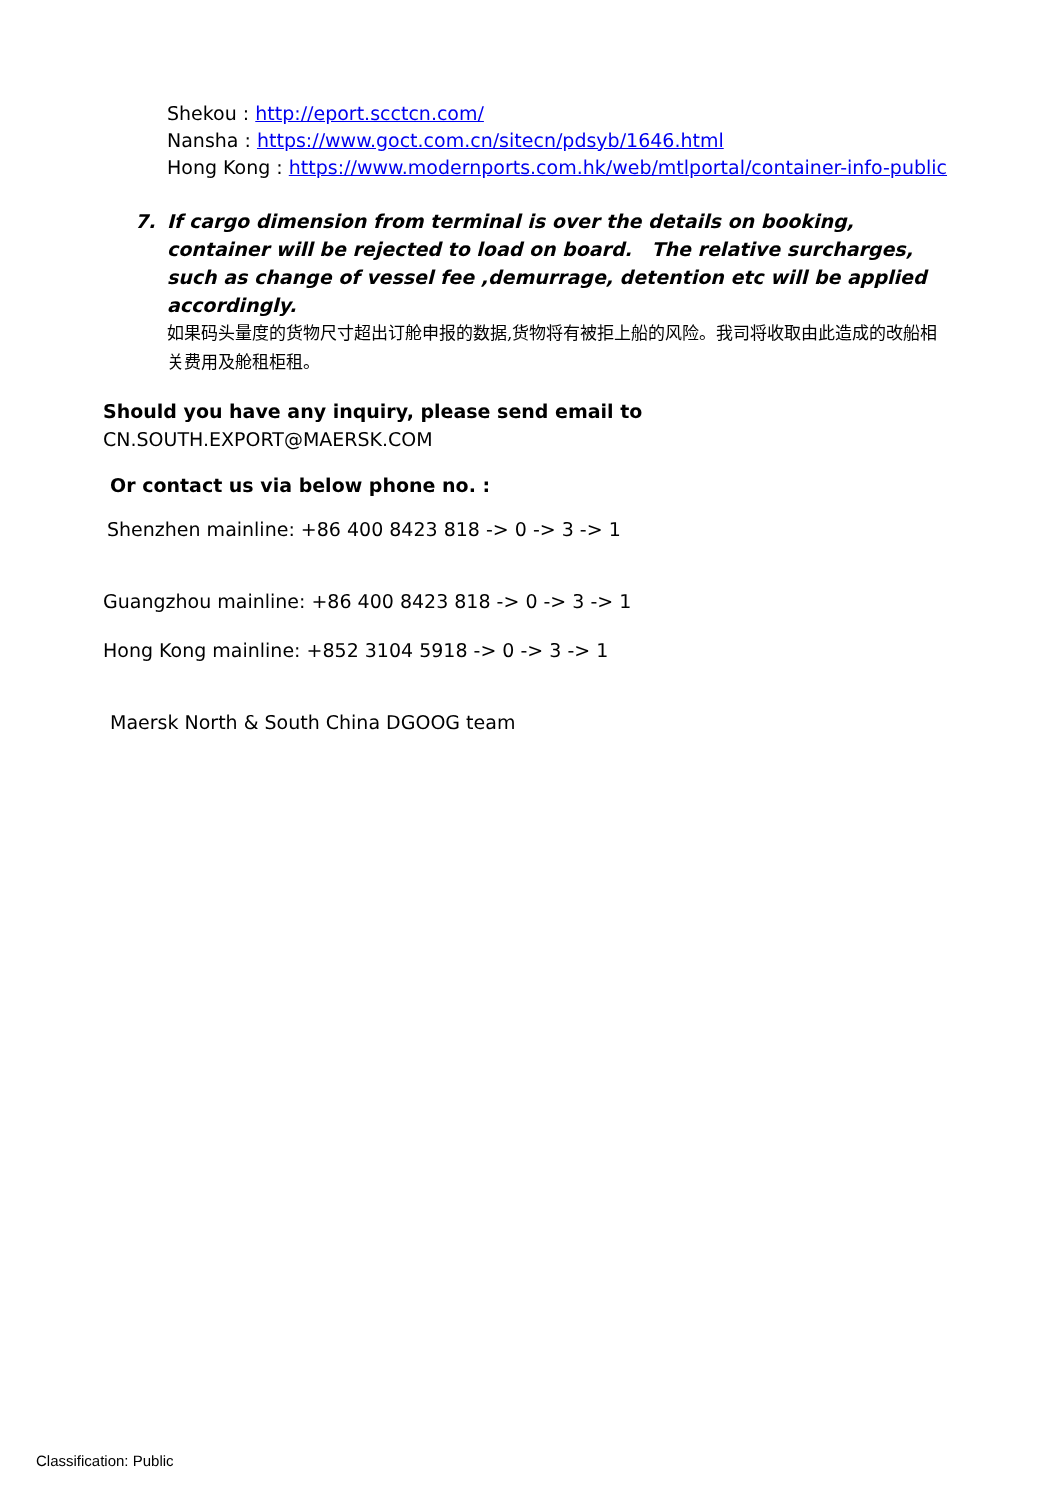Shekou : http://eport.scctcn.com/
Nansha : https://www.goct.com.cn/sitecn/pdsyb/1646.html
Hong Kong : https://www.modernports.com.hk/web/mtlportal/container-info-public
7. If cargo dimension from terminal is over the details on booking, container will be rejected to load on board. The relative surcharges, such as change of vessel fee ,demurrage, detention etc will be applied accordingly.
如果码头量度的货物尺寸超出订舱申报的数据,货物将有被拒上船的风险。我司将收取由此造成的改船相关费用及舱租柜租。
Should you have any inquiry, please send email to
CN.SOUTH.EXPORT@MAERSK.COM
Or contact us via below phone no. :
Shenzhen mainline: +86 400 8423 818 -> 0 -> 3 -> 1
Guangzhou mainline: +86 400 8423 818 -> 0 -> 3 -> 1
Hong Kong mainline: +852 3104 5918 -> 0 -> 3 -> 1
Maersk North & South China DGOOG team
Classification: Public